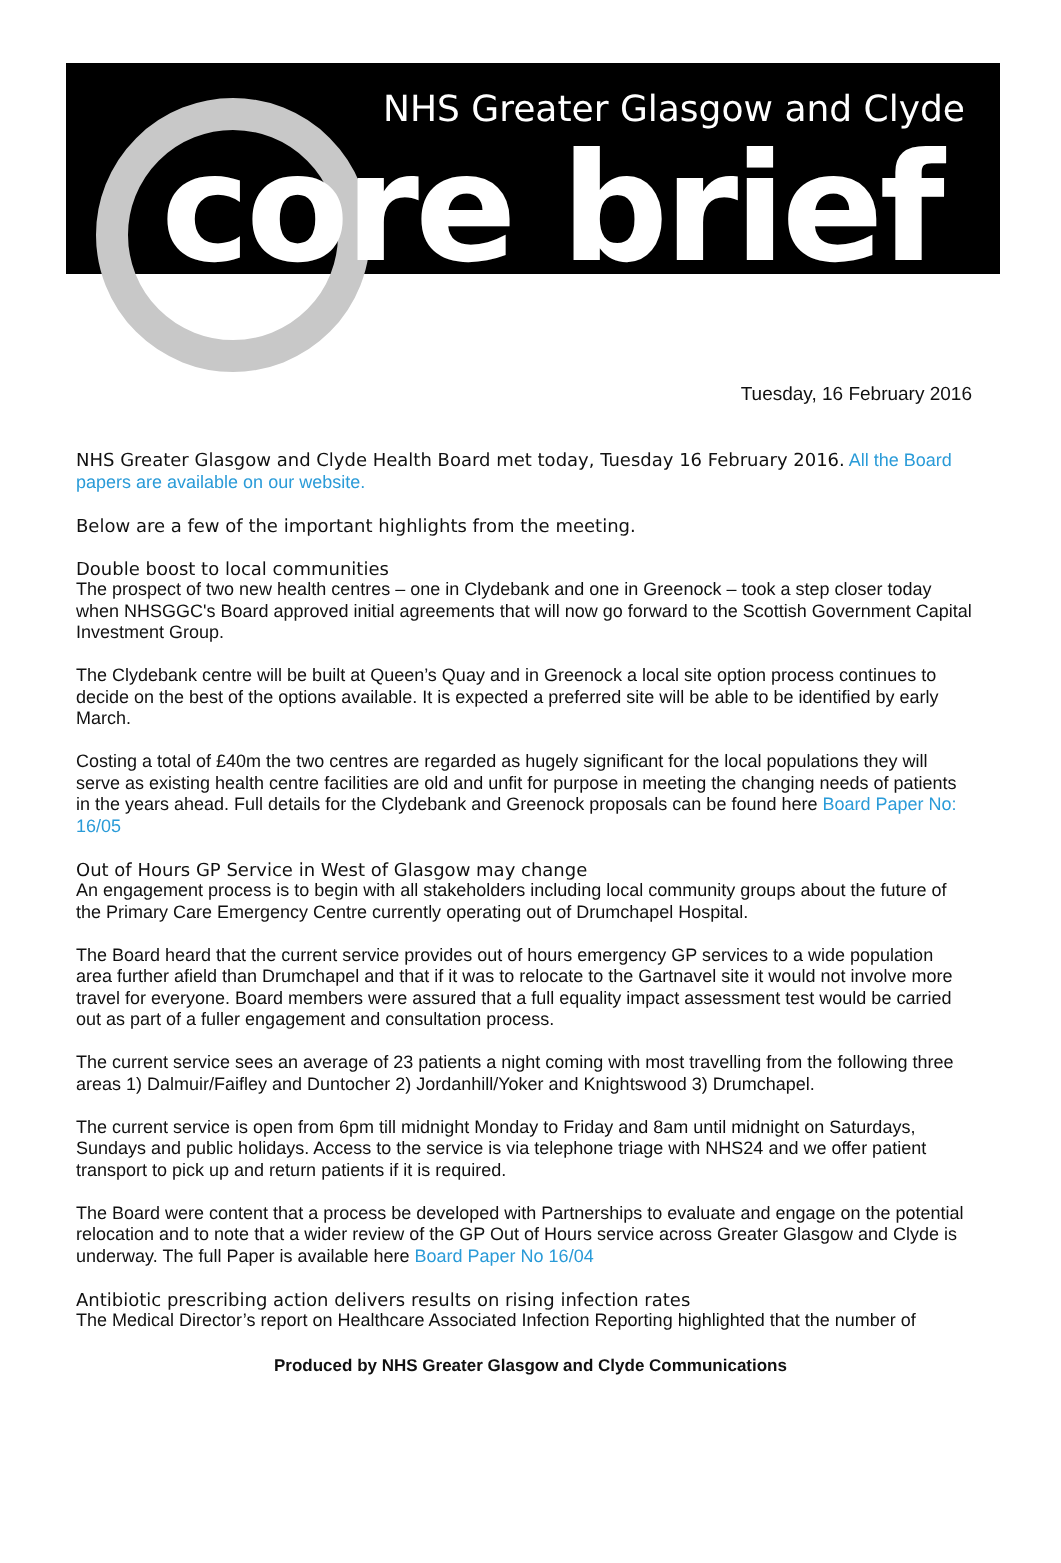NHS Greater Glasgow and Clyde
core brief
Tuesday, 16 February 2016
NHS Greater Glasgow and Clyde Health Board met today, Tuesday 16 February 2016. All the Board papers are available on our website.
Below are a few of the important highlights from the meeting.
Double boost to local communities
The prospect of two new health centres – one in Clydebank and one in Greenock – took a step closer today when NHSGGC's Board approved initial agreements that will now go forward to the Scottish Government Capital Investment Group.
The Clydebank centre will be built at Queen’s Quay and in Greenock a local site option process continues to decide on the best of the options available. It is expected a preferred site will be able to be identified by early March.
Costing a total of £40m the two centres are regarded as hugely significant for the local populations they will serve as existing health centre facilities are old and unfit for purpose in meeting the changing needs of patients in the years ahead. Full details for the Clydebank and Greenock proposals can be found here Board Paper No: 16/05
Out of Hours GP Service in West of Glasgow may change
An engagement process is to begin with all stakeholders including local community groups about the future of the Primary Care Emergency Centre currently operating out of Drumchapel Hospital.
The Board heard that the current service provides out of hours emergency GP services to a wide population area further afield than Drumchapel and that if it was to relocate to the Gartnavel site it would not involve more travel for everyone. Board members were assured that a full equality impact assessment test would be carried out as part of a fuller engagement and consultation process.
The current service sees an average of 23 patients a night coming with most travelling from the following three areas 1) Dalmuir/Faifley and Duntocher 2) Jordanhill/Yoker and Knightswood 3) Drumchapel.
The current service is open from 6pm till midnight Monday to Friday and 8am until midnight on Saturdays, Sundays and public holidays. Access to the service is via telephone triage with NHS24 and we offer patient transport to pick up and return patients if it is required.
The Board were content that a process be developed with Partnerships to evaluate and engage on the potential relocation and to note that a wider review of the GP Out of Hours service across Greater Glasgow and Clyde is underway. The full Paper is available here Board Paper No 16/04
Antibiotic prescribing action delivers results on rising infection rates
The Medical Director’s report on Healthcare Associated Infection Reporting highlighted that the number of
Produced by NHS Greater Glasgow and Clyde Communications